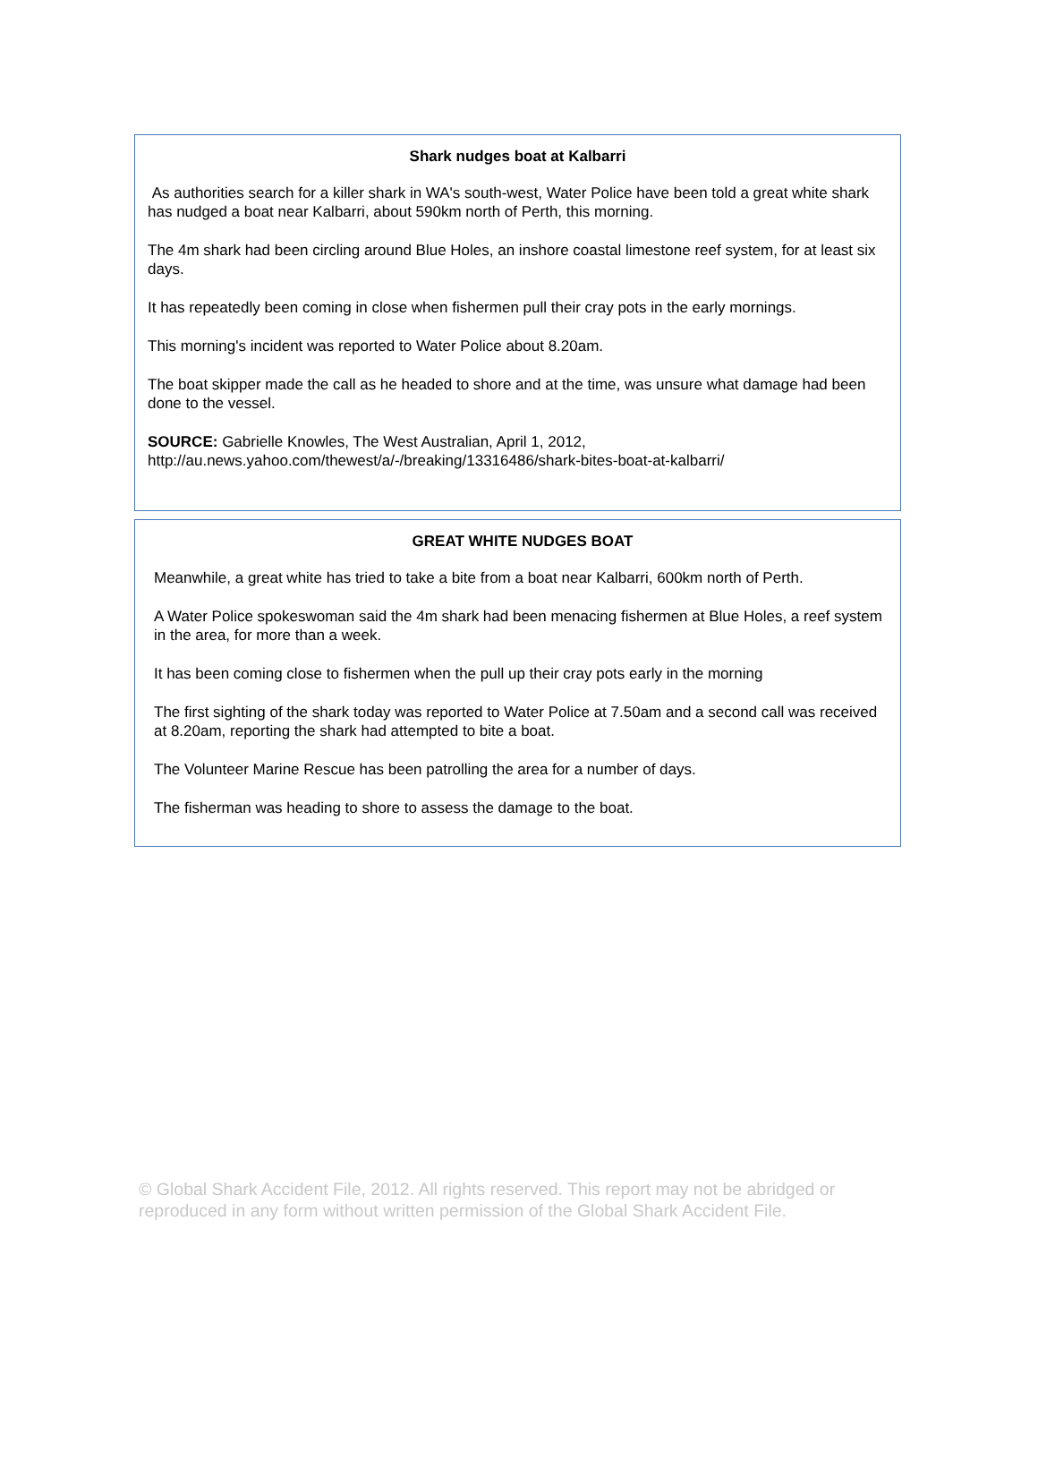Shark nudges boat at Kalbarri
As authorities search for a killer shark in WA's south-west, Water Police have been told a great white shark has nudged a boat near Kalbarri, about 590km north of Perth, this morning.
The 4m shark had been circling around Blue Holes, an inshore coastal limestone reef system, for at least six days.
It has repeatedly been coming in close when fishermen pull their cray pots in the early mornings.
This morning's incident was reported to Water Police about 8.20am.
The boat skipper made the call as he headed to shore and at the time, was unsure what damage had been done to the vessel.
SOURCE: Gabrielle Knowles, The West Australian, April 1, 2012, http://au.news.yahoo.com/thewest/a/-/breaking/13316486/shark-bites-boat-at-kalbarri/
GREAT WHITE NUDGES BOAT
Meanwhile, a great white has tried to take a bite from a boat near Kalbarri, 600km north of Perth.
A Water Police spokeswoman said the 4m shark had been menacing fishermen at Blue Holes, a reef system in the area, for more than a week.
It has been coming close to fishermen when the pull up their cray pots early in the morning
The first sighting of the shark today was reported to Water Police at 7.50am and a second call was received at 8.20am, reporting the shark had attempted to bite a boat.
The Volunteer Marine Rescue has been patrolling the area for a number of days.
The fisherman was heading to shore to assess the damage to the boat.
© Global Shark Accident File, 2012. All rights reserved. This report may not be abridged or reproduced in any form without written permission of the Global Shark Accident File.